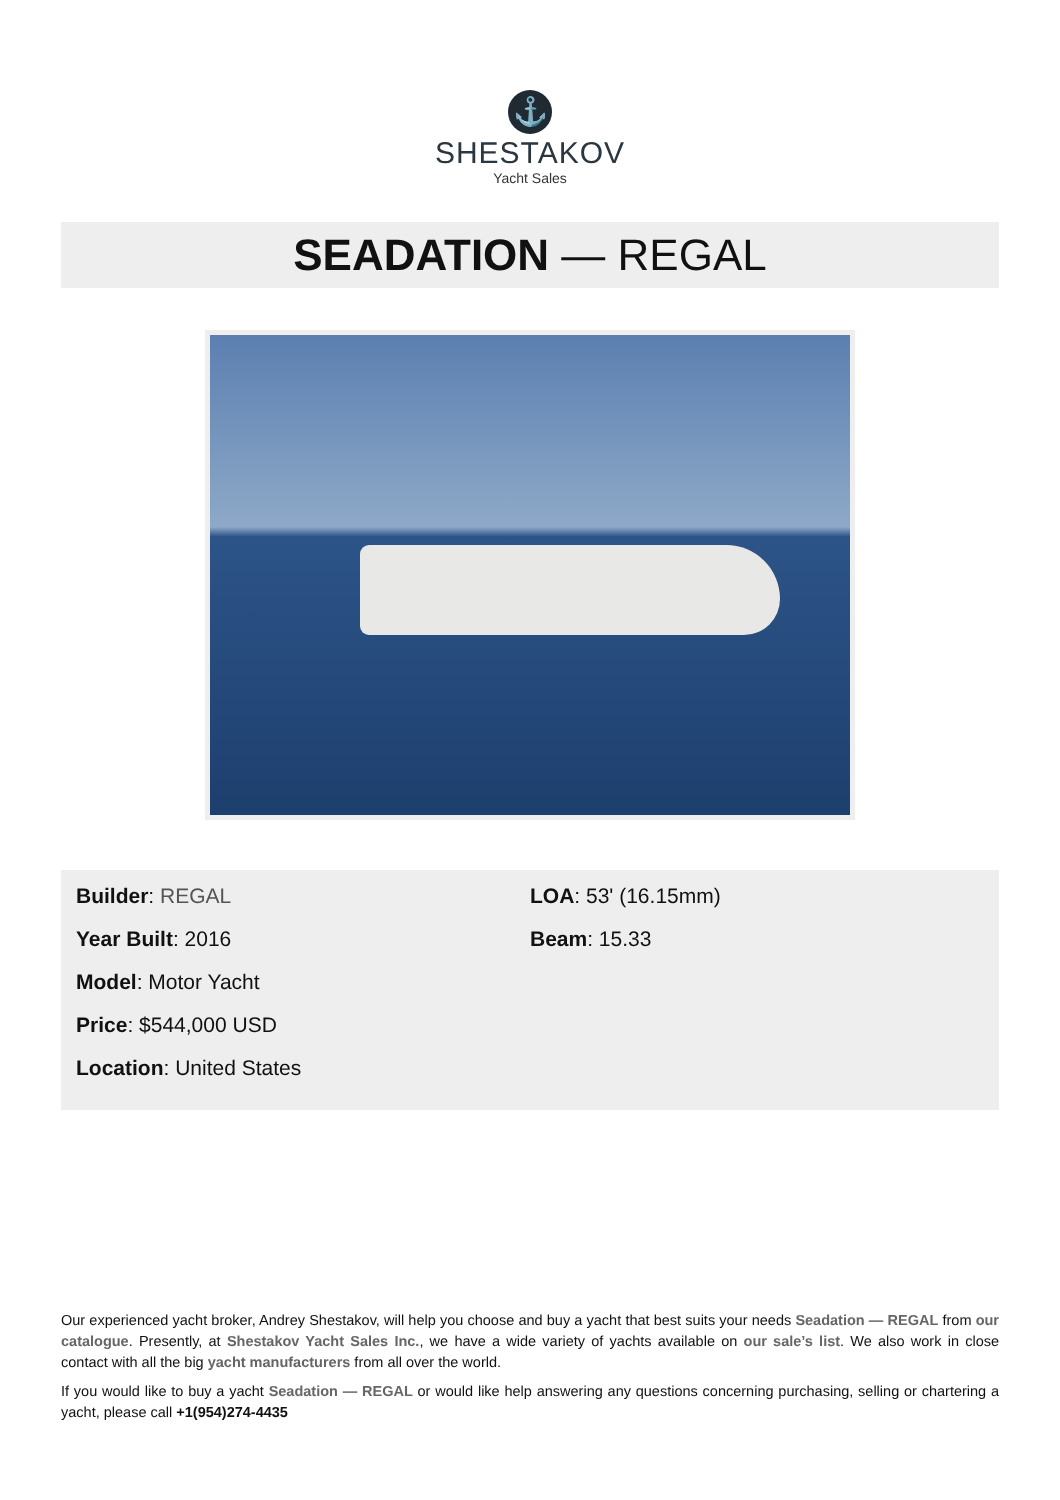⚓
SHESTAKOV
Yacht Sales
SEADATION — REGAL
Builder: REGAL
Year Built: 2016
Model: Motor Yacht
Price: $544,000 USD
Location: United States
LOA: 53' (16.15mm)
Beam: 15.33
Our experienced yacht broker, Andrey Shestakov, will help you choose and buy a yacht that best suits your needs Seadation — REGAL from our catalogue. Presently, at Shestakov Yacht Sales Inc., we have a wide variety of yachts available on our sale’s list. We also work in close contact with all the big yacht manufacturers from all over the world.
If you would like to buy a yacht Seadation — REGAL or would like help answering any questions concerning purchasing, selling or chartering a yacht, please call +1(954)274-4435